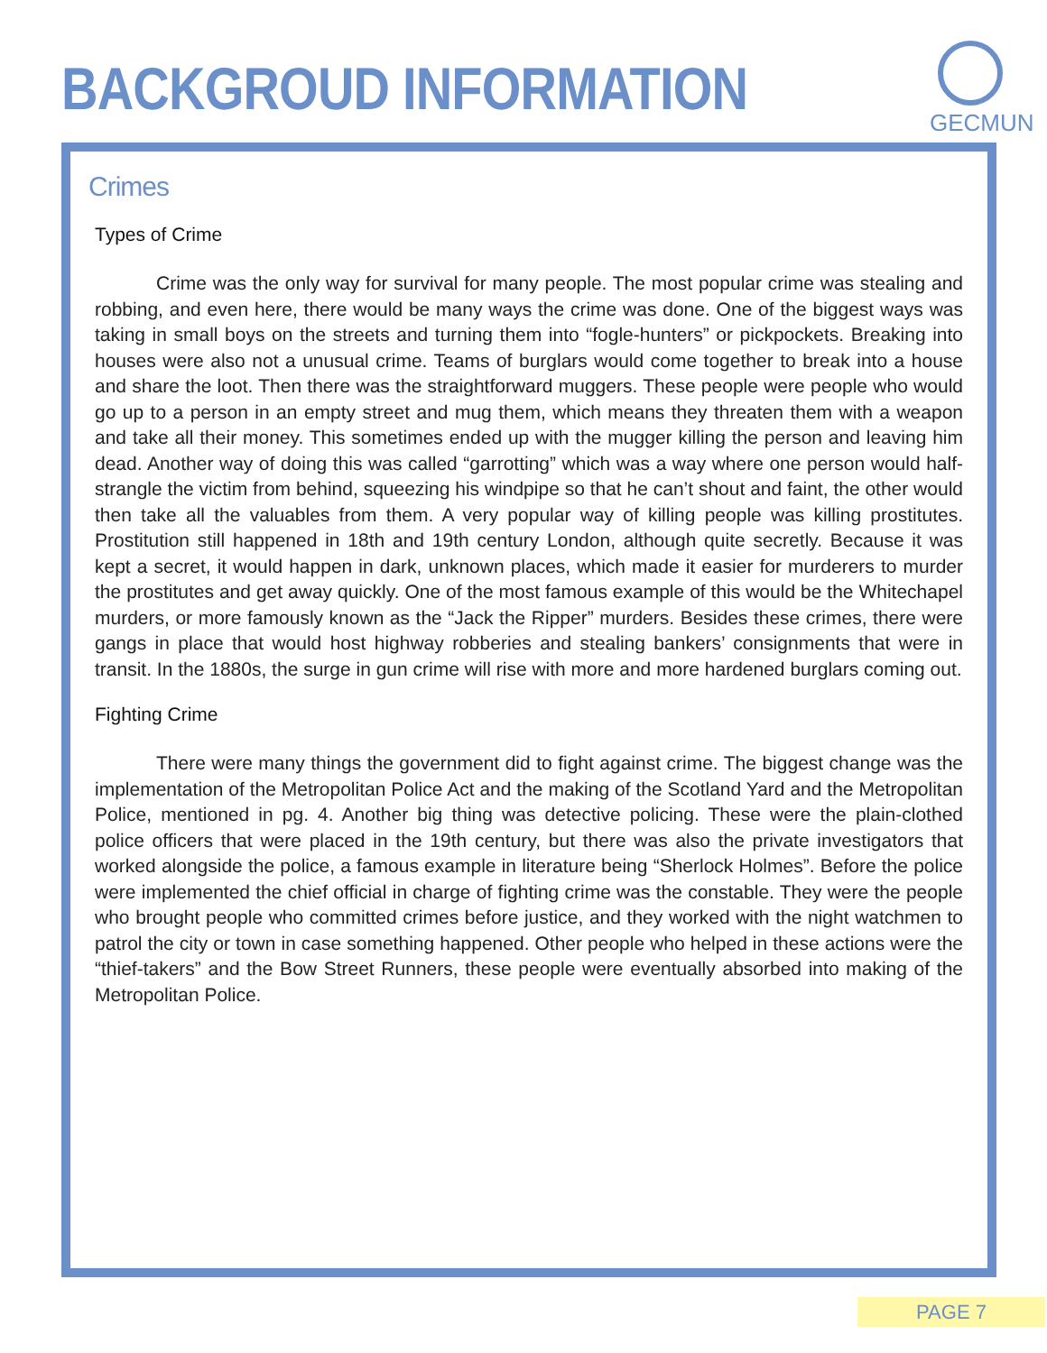BACKGROUD INFORMATION
GECMUN
Crimes
Types of Crime
Crime was the only way for survival for many people. The most popular crime was stealing and robbing, and even here, there would be many ways the crime was done. One of the biggest ways was taking in small boys on the streets and turning them into “fogle-hunters” or pickpockets. Breaking into houses were also not a unusual crime. Teams of burglars would come together to break into a house and share the loot. Then there was the straightforward muggers. These people were people who would go up to a person in an empty street and mug them, which means they threaten them with a weapon and take all their money. This sometimes ended up with the mugger killing the person and leaving him dead. Another way of doing this was called “garrotting” which was a way where one person would half-strangle the victim from behind, squeezing his windpipe so that he can’t shout and faint, the other would then take all the valuables from them. A very popular way of killing people was killing prostitutes. Prostitution still happened in 18th and 19th century London, although quite secretly. Because it was kept a secret, it would happen in dark, unknown places, which made it easier for murderers to murder the prostitutes and get away quickly. One of the most famous example of this would be the Whitechapel murders, or more famously known as the “Jack the Ripper” murders. Besides these crimes, there were gangs in place that would host highway robberies and stealing bankers’ consignments that were in transit. In the 1880s, the surge in gun crime will rise with more and more hardened burglars coming out.
Fighting Crime
There were many things the government did to fight against crime. The biggest change was the implementation of the Metropolitan Police Act and the making of the Scotland Yard and the Metropolitan Police, mentioned in pg. 4. Another big thing was detective policing. These were the plain-clothed police officers that were placed in the 19th century, but there was also the private investigators that worked alongside the police, a famous example in literature being “Sherlock Holmes”. Before the police were implemented the chief official in charge of fighting crime was the constable. They were the people who brought people who committed crimes before justice, and they worked with the night watchmen to patrol the city or town in case something happened. Other people who helped in these actions were the “thief-takers” and the Bow Street Runners, these people were eventually absorbed into making of the Metropolitan Police.
PAGE 7